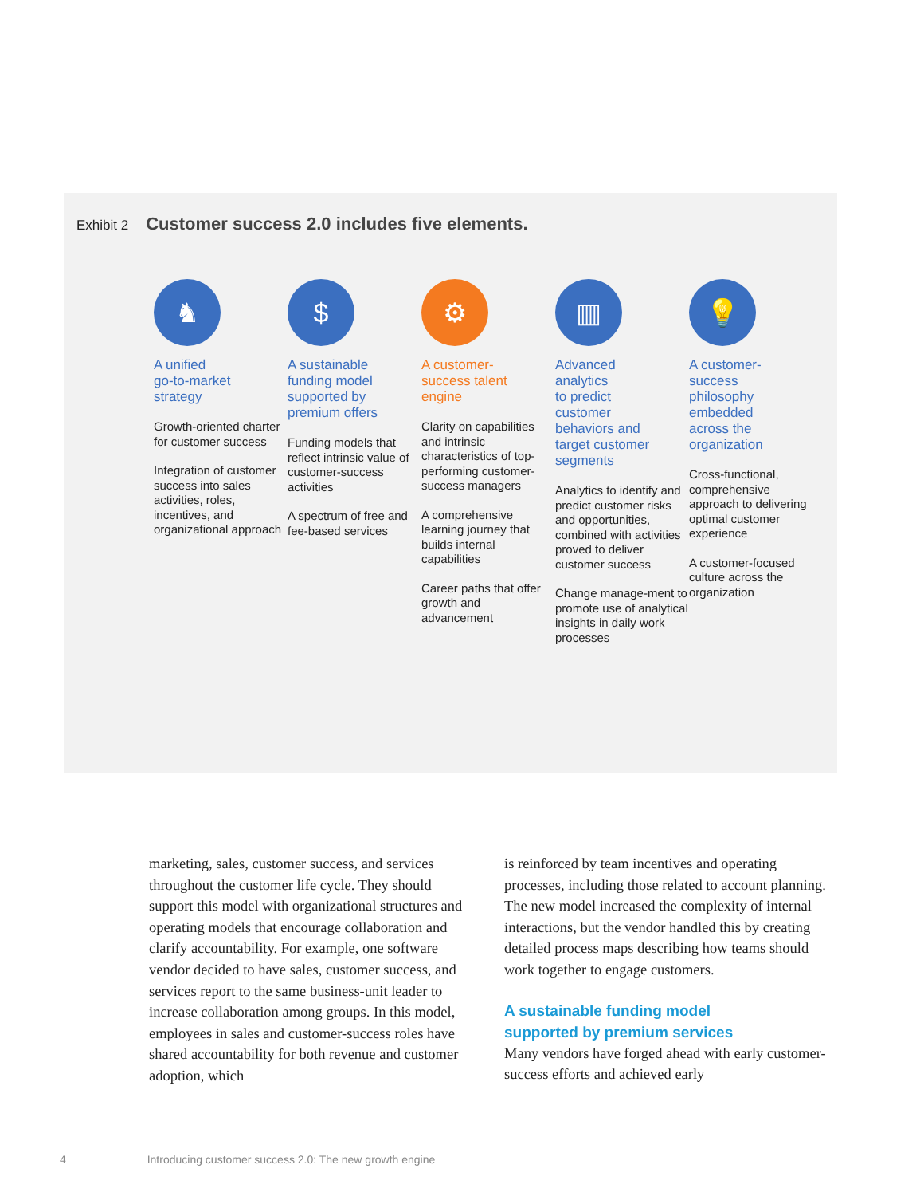Exhibit 2 Customer success 2.0 includes five elements.
♞
A unified
go-to-market
strategy
Growth-oriented charter for customer success
Integration of customer success into sales activities, roles, incentives, and organizational approach
$
A sustainable
funding model
supported by
premium offers
Funding models that reflect intrinsic value of customer-success activities
A spectrum of free and fee-based services
⚙
A customer-
success talent
engine
Clarity on capabilities and intrinsic characteristics of top-performing customer-success managers
A comprehensive learning journey that builds internal capabilities
Career paths that offer growth and advancement
▥
Advanced
analytics
to predict
customer
behaviors and
target customer
segments
Analytics to identify and predict customer risks and opportunities, combined with activities proved to deliver customer success
Change manage-ment to promote use of analytical insights in daily work processes
💡
A customer-
success
philosophy
embedded
across the
organization
Cross-functional, comprehensive approach to delivering optimal customer experience
A customer-focused culture across the organization
marketing, sales, customer success, and services throughout the customer life cycle. They should support this model with organizational structures and operating models that encourage collaboration and clarify accountability. For example, one software vendor decided to have sales, customer success, and services report to the same business-unit leader to increase collaboration among groups. In this model, employees in sales and customer-success roles have shared accountability for both revenue and customer adoption, which
is reinforced by team incentives and operating processes, including those related to account planning. The new model increased the complexity of internal interactions, but the vendor handled this by creating detailed process maps describing how teams should work together to engage customers.
A sustainable funding model
supported by premium services
Many vendors have forged ahead with early customer-success efforts and achieved early
4 Introducing customer success 2.0: The new growth engine